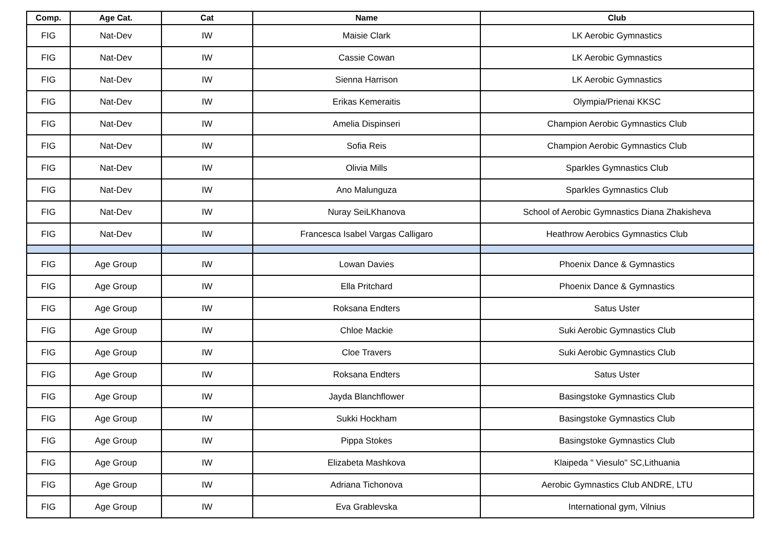| Comp. | Age Cat. | Cat | Name | Club |
| --- | --- | --- | --- | --- |
| FIG | Nat-Dev | IW | Maisie Clark | LK Aerobic Gymnastics |
| FIG | Nat-Dev | IW | Cassie Cowan | LK Aerobic Gymnastics |
| FIG | Nat-Dev | IW | Sienna Harrison | LK Aerobic Gymnastics |
| FIG | Nat-Dev | IW | Erikas Kemeraitis | Olympia/Prienai KKSC |
| FIG | Nat-Dev | IW | Amelia Dispinseri | Champion Aerobic Gymnastics Club |
| FIG | Nat-Dev | IW | Sofia Reis | Champion Aerobic Gymnastics Club |
| FIG | Nat-Dev | IW | Olivia Mills | Sparkles Gymnastics Club |
| FIG | Nat-Dev | IW | Ano Malunguza | Sparkles Gymnastics Club |
| FIG | Nat-Dev | IW | Nuray SeiLKhanova | School of Aerobic Gymnastics Diana Zhakisheva |
| FIG | Nat-Dev | IW | Francesca Isabel Vargas Calligaro | Heathrow Aerobics Gymnastics Club |
| FIG | Age Group | IW | Lowan Davies | Phoenix Dance & Gymnastics |
| FIG | Age Group | IW | Ella Pritchard | Phoenix Dance & Gymnastics |
| FIG | Age Group | IW | Roksana Endters | Satus Uster |
| FIG | Age Group | IW | Chloe Mackie | Suki Aerobic Gymnastics Club |
| FIG | Age Group | IW | Cloe Travers | Suki Aerobic Gymnastics Club |
| FIG | Age Group | IW | Roksana Endters | Satus Uster |
| FIG | Age Group | IW | Jayda Blanchflower | Basingstoke Gymnastics Club |
| FIG | Age Group | IW | Sukki Hockham | Basingstoke Gymnastics Club |
| FIG | Age Group | IW | Pippa Stokes | Basingstoke Gymnastics Club |
| FIG | Age Group | IW | Elizabeta Mashkova | Klaipeda " Viesulo" SC,Lithuania |
| FIG | Age Group | IW | Adriana Tichonova | Aerobic Gymnastics Club ANDRE, LTU |
| FIG | Age Group | IW | Eva Grablevska | International gym, Vilnius |